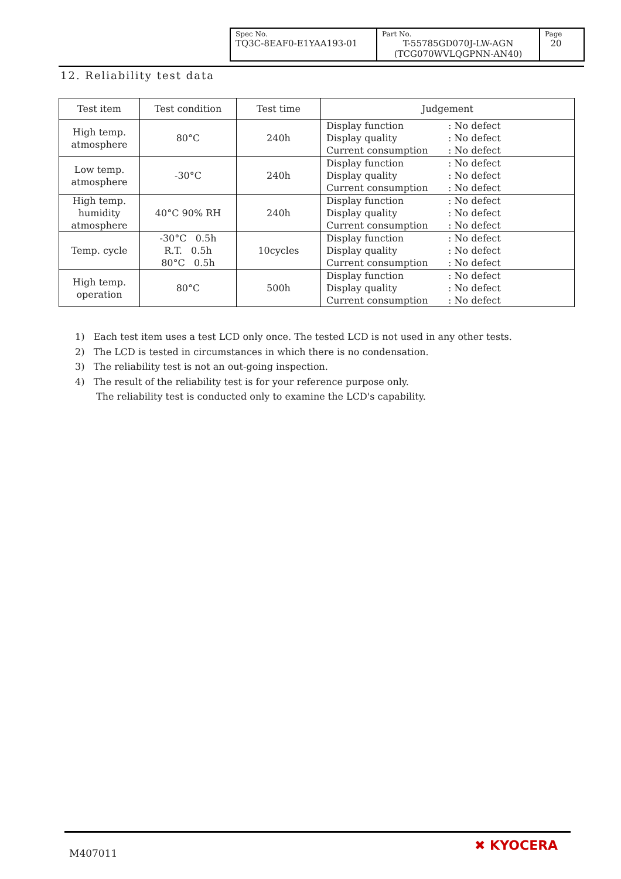| Spec No. TQ3C-8EAF0-E1YAA193-01 | Part No. T-55785GD070J-LW-AGN (TCG070WVLQGPNN-AN40) | Page 20 |
12. Reliability test data
| Test item | Test condition | Test time | Judgement |
| --- | --- | --- | --- |
| High temp. atmosphere | 80°C | 240h | Display function : No defect Display quality : No defect Current consumption : No defect |
| Low temp. atmosphere | -30°C | 240h | Display function : No defect Display quality : No defect Current consumption : No defect |
| High temp. humidity atmosphere | 40°C 90% RH | 240h | Display function : No defect Display quality : No defect Current consumption : No defect |
| Temp. cycle | -30°C 0.5h R.T. 0.5h 80°C 0.5h | 10cycles | Display function : No defect Display quality : No defect Current consumption : No defect |
| High temp. operation | 80°C | 500h | Display function : No defect Display quality : No defect Current consumption : No defect |
1) Each test item uses a test LCD only once. The tested LCD is not used in any other tests.
2) The LCD is tested in circumstances in which there is no condensation.
3) The reliability test is not an out-going inspection.
4) The result of the reliability test is for your reference purpose only.
The reliability test is conducted only to examine the LCD's capability.
M407011 ✖ KYOCERA